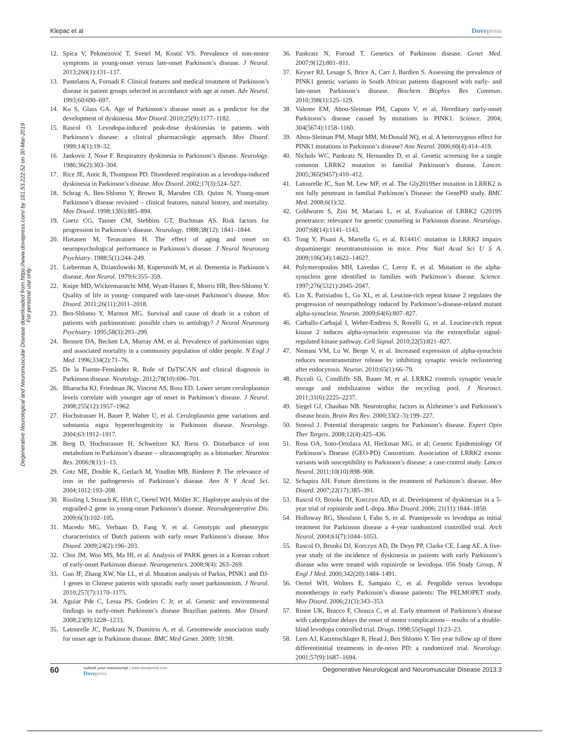Klepac et al Dovepress
Degenerative Neurological and Neuromuscular Disease downloaded from https://www.dovepress.com/ by 161.53.222.52 on 30-Mar-2019
For personal use only.
12. Spica V, Pekmezović T, Svetel M, Kostić VS. Prevalence of non-motor symptoms in young-onset versus late-onset Parkinson’s disease. J Neurol. 2013;260(1):131–137.
13. Pantelatos A, Fornadi F. Clinical features and medical treatment of Parkinson’s disease in patient groups selected in accordance with age at onset. Adv Neurol. 1993;60:690–697.
14. Ku S, Glass GA. Age of Parkinson’s disease onset as a predictor for the development of dyskinesia. Mov Disord. 2010;25(9):1177–1182.
15. Rascol O. Levodopa-induced peak-dose dyskinesias in patients with Parkinson’s disease: a clinical pharmacologic approach. Mov Disord. 1999;14(1):19–32.
16. Jankovic J, Nour F. Respiratory dyskinesia in Parkinson’s disease. Neurology. 1986;36(2):303–304.
17. Rice JE, Antic R, Thompson PD. Disordered respiration as a levodopa-induced dyskinesia in Parkinson’s disease. Mov Disord. 2002;17(3):524–527.
18. Schrag A, Ben-Shlomo Y, Brown R, Marsden CD, Quinn N. Young-onset Parkinson’s disease revisited – clinical features, natural history, and mortality. Mov Disord. 1998;13(6):885–894.
19. Goetz CG, Tanner CM, Stebbins GT, Buchman AS. Risk factors for progression in Parkinson’s disease. Neurology. 1988;38(12): 1841–1844.
20. Hietanen M, Teravainen H. The effect of aging and onset on neuropsychological performance in Parkinson’s disease. J Neurol Neurosurg Psychiatry. 1988;5(1):244–249.
21. Lieberman A, Dziatolowski M, Kupersmith M, et al. Dementia in Parkinson’s disease. Ann Neurol. 1979;6:355–359.
22. Knipe MD, Wickremaratchi MM, Wyatt-Haines E, Morris HR, Ben-Shlomo Y. Quality of life in young- compared with late-onset Parkinson’s disease. Mov Disord. 2011;26(11):2011–2018.
23. Ben-Shlomo Y, Marmot MG. Survival and cause of death in a cohort of patients with parkinsonism: possible clues to aetiology? J Neurol Neurosurg Psychiatry. 1995;58(3):293–299.
24. Bennett DA, Beckett LA, Murray AM, et al. Prevalence of parkinsonian signs and associated mortality in a community population of older people. N Engl J Med. 1996;334(2):71–76.
25. De la Fuente-Fernández R. Role of DaTSCAN and clinical diagnosis in Parkinson disease. Neurology. 2012;78(10):696–701.
26. Bharucha KJ, Friedman JK, Vincent AS, Ross ED. Lower serum ceruloplasmin levels correlate with younger age of onset in Parkinson’s disease. J Neurol. 2008;255(12):1957–1962.
27. Hochstrasser H, Bauer P, Walter U, et al. Ceruloplasmin gene variations and substantia nigra hyperechogenicity in Parkinson disease. Neurology. 2004;63:1912–1917.
28. Berg D, Hochstrasser H, Schweitzer KJ, Riess O. Disturbance of iron metabolism in Parkinson’s disease – ultrasonography as a biomarker. Neurotox Res. 2006;9(1):1–13.
29. Gotz ME, Double K, Gerlach M, Youdim MB, Riederer P. The relevance of iron in the pathogenesis of Parkinson’s disease. Ann N Y Acad Sci. 2004;1012:193–208.
30. Rissling I, Strauch K, Höft C, Oertel WH, Möller JC. Haplotype analysis of the engrailed-2 gene in young-onset Parkinson’s disease. Neurodegenerative Dis. 2009;6(3):102–105.
31. Macedo MG, Verbaan D, Fang Y, et al. Genotypic and phenotypic characteristics of Dutch patients with early onset Parkinson’s disease. Mov Disord. 2009;24(2):196–203.
32. Choi JM, Woo MS, Ma HI, et al. Analysis of PARK genes in a Korean cohort of early-onset Parkinson disease. Neurogenetics. 2008;9(4): 263–269.
33. Guo JF, Zhang XW, Nie LL, et al. Mutation analysis of Parkin, PINK1 and DJ-1 genes in Chinese patients with sporadic early onset parkinsonism. J Neurol. 2010;257(7):1170–1175.
34. Aguiar Pde C, Lessa PS, Godeiro C Jr, et al. Genetic and environmental findings in early-onset Parkinson’s disease Brazilian patients. Mov Disord. 2008;23(9):1228–1233.
35. Latourelle JC, Pankratz N, Dumitriu A, et al. Genomewide association study for onset age in Parkinson disease. BMC Med Genet. 2009; 10:98.
36. Pankratz N, Foroud T. Genetics of Parkinson disease. Genet Med. 2007;9(12):801–811.
37. Keyser RJ, Lesage S, Brice A, Carr J, Bardien S. Assessing the prevalence of PINK1 genetic variants in South African patients diagnosed with early- and late-onset Parkinson’s disease. Biochem Biophys Res Commun. 2010;398(1):125–129.
38. Valente EM, Abou-Sleiman PM, Caputo V, et al. Hereditary early-onset Parkinson’s disease caused by mutations in PINK1. Science. 2004; 304(5674):1158–1160.
39. Abou-Sleiman PM, Muqit MM, McDonald NQ, et al. A heterozygous effect for PINK1 mutations in Parkinson’s disease? Ann Neurol. 2006;60(4):414–419.
40. Nichols WC, Pankratz N, Hernandez D, et al. Genetic screening for a single common LRRK2 mutation in familial Parkinson’s disease. Lancet. 2005;365(9457):410–412.
41. Latourelle JC, Sun M, Lew MF, et al. The Gly2019Ser mutation in LRRK2 is not fully penetrant in familial Parkinson’s Disease: the GenePD study. BMC Med. 2008;6(1):32.
42. Goldwurm S, Zini M, Mariani L, et al. Evaluation of LRRK2 G2019S penetrance: relevance for genetic counseling in Parkinson disease. Neurology. 2007;68(14):1141–1143.
43. Tong Y, Pisani A, Martella G, et al. R1441C mutation in LRRK2 impairs dopaminergic neurotransmission in mice. Proc Natl Acad Sci U S A. 2009;106(34):14622–14627.
44. Polymeropoulos MH, Lavedan C, Leroy E, et al. Mutation in the alpha-synuclein gene identified in families with Parkinson’s disease. Science. 1997;276(5321):2045–2047.
45. Lin X, Parisiadou L, Gu XL, et al. Leucine-rich repeat kinase 2 regulates the progression of neuropathology induced by Parkinson’s-disease-related mutant alpha-synuclein. Neuron. 2009;64(6):807–827.
46. Carballo-Carbajal I, Weber-Endress S, Rovelli G, et al. Leucine-rich repeat kinase 2 induces alpha-synuclein expression via the extracellular signal-regulated kinase pathway. Cell Signal. 2010;22(5):821–827.
47. Nemani VM, Lu W, Berge V, et al. Increased expression of alpha-synuclein reduces neurotransmitter release by inhibiting synaptic vesicle reclustering after endocytosis. Neuron. 2010;65(1):66–79.
48. Piccoli G, Condliffe SB, Bauer M, et al. LRRK2 controls synaptic vesicle storage and mobilization within the recycling pool. J Neurosci. 2011;31(6):2225–2237.
49. Siegel GJ, Chauhan NB. Neurotrophic factors in Alzheimer’s and Parkinson’s disease brain. Brain Res Rev. 2000;33(2–3):199–227.
50. Stoessl J. Potential therapeutic targets for Parkinson’s disease. Expert Opin Ther Targets. 2008;12(4):425–436.
51. Ross OA, Soto-Ortolaza AI, Heckman MG, et al; Genetic Epidemiology Of Parkinson’s Disease (GEO-PD) Consortium. Association of LRRK2 exonic variants with susceptibility to Parkinson’s disease: a case-control study. Lancet Neurol. 2011;10(10):898–908.
52. Schapira AH. Future directions in the treatment of Parkinson’s disease. Mov Disord. 2007;22(17):385–391.
53. Rascol O, Brooks DJ, Korczyn AD, et al. Development of dyskinesias in a 5-year trial of ropinirole and L-dopa. Mov Disord. 2006; 21(11):1844–1850.
54. Holloway RG, Shoulson I, Fahn S, et al. Pramipexole vs levodopa as initial treatment for Parkinson disease a 4-year randomized controlled trial. Arch Neurol. 2004;61(7):1044–1053.
55. Rascol O, Brooks DJ, Korczyn AD, De Deyn PP, Clarke CE, Lang AE. A five-year study of the incidence of dyskinesia in patients with early Parkinson’s disease who were treated with ropinirole or levodopa. 056 Study Group. N Engl J Med. 2000;342(20):1484–1491.
56. Oertel WH, Wolters E, Sampaio C, et al. Pergolide versus levodopa monotherapy in early Parkinson’s disease patients: The PELMOPET study. Mov Disord. 2006;21(3):343–353.
57. Rinne UK, Bracco F, Chouza C, et al. Early treatment of Parkinson’s disease with cabergoline delays the onset of motor complications – results of a double-blind levodopa controlled trial. Drugs. 1998;55(Suppl 1):23–23.
58. Lees AJ, Katzenschlager R, Head J, Ben Shlomo Y. Ten year follow up of three differentinitial treatments in de-novo PD: a randomized trial. Neurology. 2001;57(9):1687–1694.
60
submit your manuscript | www.dovepress.com
Dovepress
Degenerative Neurological and Neuromuscular Disease 2013:3